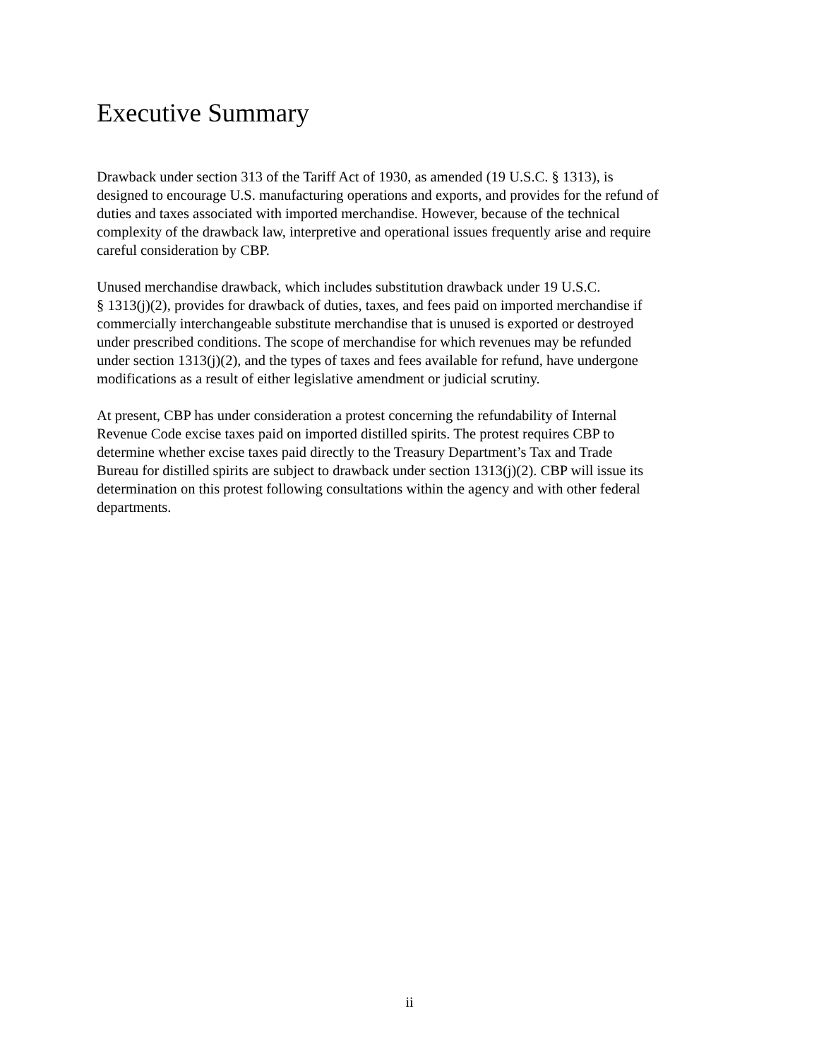Executive Summary
Drawback under section 313 of the Tariff Act of 1930, as amended (19 U.S.C. § 1313), is designed to encourage U.S. manufacturing operations and exports, and provides for the refund of duties and taxes associated with imported merchandise. However, because of the technical complexity of the drawback law, interpretive and operational issues frequently arise and require careful consideration by CBP.
Unused merchandise drawback, which includes substitution drawback under 19 U.S.C. § 1313(j)(2), provides for drawback of duties, taxes, and fees paid on imported merchandise if commercially interchangeable substitute merchandise that is unused is exported or destroyed under prescribed conditions. The scope of merchandise for which revenues may be refunded under section 1313(j)(2), and the types of taxes and fees available for refund, have undergone modifications as a result of either legislative amendment or judicial scrutiny.
At present, CBP has under consideration a protest concerning the refundability of Internal Revenue Code excise taxes paid on imported distilled spirits. The protest requires CBP to determine whether excise taxes paid directly to the Treasury Department’s Tax and Trade Bureau for distilled spirits are subject to drawback under section 1313(j)(2). CBP will issue its determination on this protest following consultations within the agency and with other federal departments.
ii